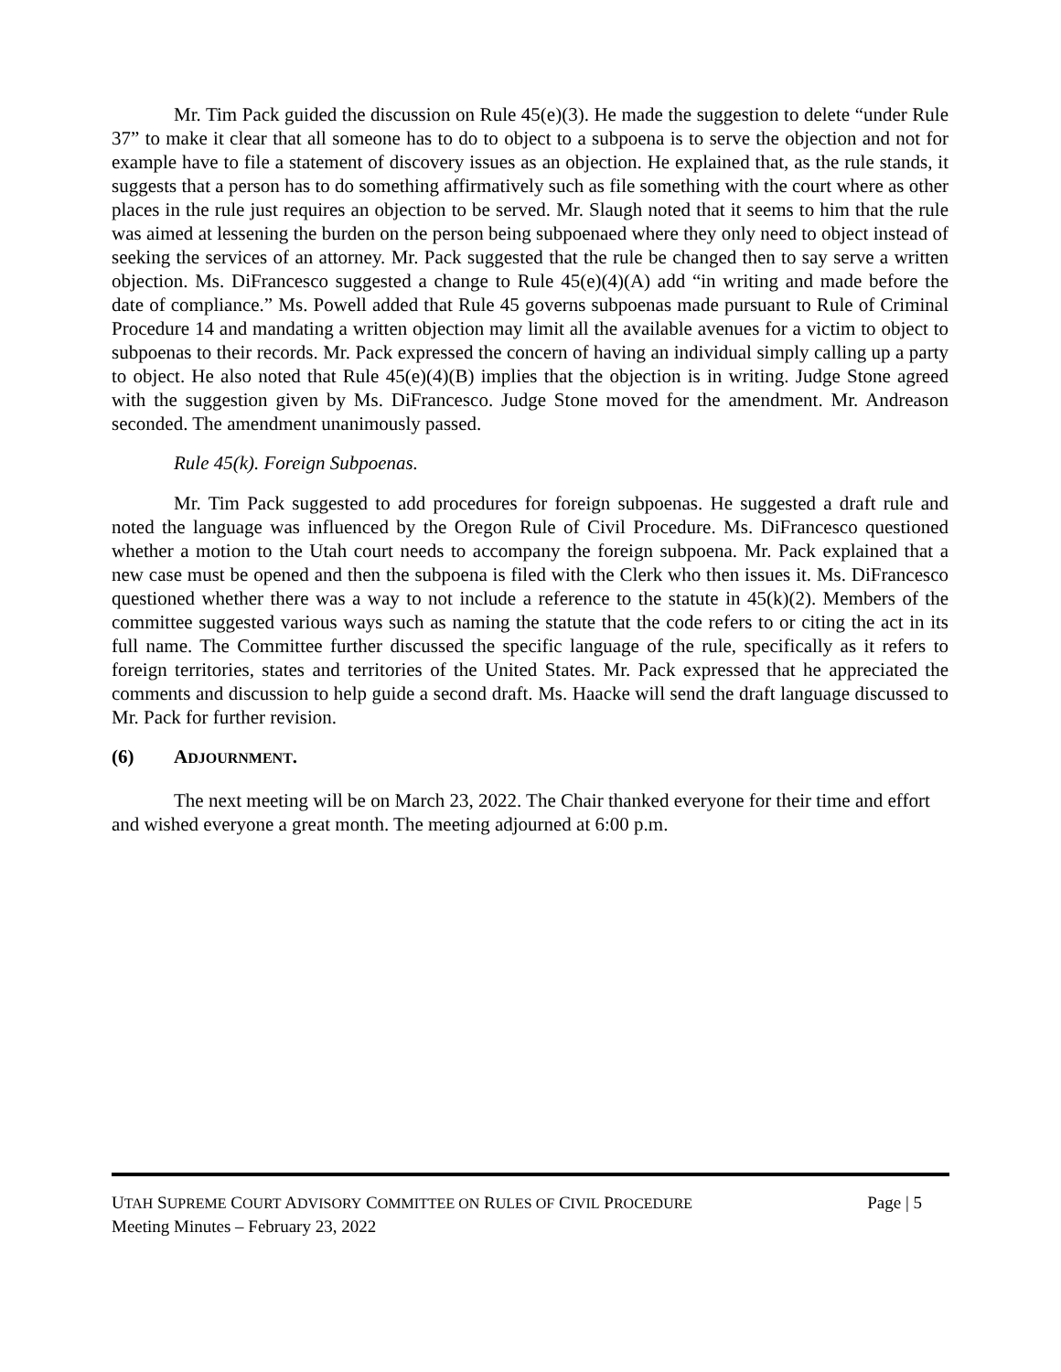Mr. Tim Pack guided the discussion on Rule 45(e)(3). He made the suggestion to delete “under Rule 37” to make it clear that all someone has to do to object to a subpoena is to serve the objection and not for example have to file a statement of discovery issues as an objection. He explained that, as the rule stands, it suggests that a person has to do something affirmatively such as file something with the court where as other places in the rule just requires an objection to be served. Mr. Slaugh noted that it seems to him that the rule was aimed at lessening the burden on the person being subpoenaed where they only need to object instead of seeking the services of an attorney. Mr. Pack suggested that the rule be changed then to say serve a written objection. Ms. DiFrancesco suggested a change to Rule 45(e)(4)(A) add “in writing and made before the date of compliance.” Ms. Powell added that Rule 45 governs subpoenas made pursuant to Rule of Criminal Procedure 14 and mandating a written objection may limit all the available avenues for a victim to object to subpoenas to their records. Mr. Pack expressed the concern of having an individual simply calling up a party to object. He also noted that Rule 45(e)(4)(B) implies that the objection is in writing. Judge Stone agreed with the suggestion given by Ms. DiFrancesco. Judge Stone moved for the amendment. Mr. Andreason seconded. The amendment unanimously passed.
Rule 45(k). Foreign Subpoenas.
Mr. Tim Pack suggested to add procedures for foreign subpoenas. He suggested a draft rule and noted the language was influenced by the Oregon Rule of Civil Procedure. Ms. DiFrancesco questioned whether a motion to the Utah court needs to accompany the foreign subpoena. Mr. Pack explained that a new case must be opened and then the subpoena is filed with the Clerk who then issues it. Ms. DiFrancesco questioned whether there was a way to not include a reference to the statute in 45(k)(2). Members of the committee suggested various ways such as naming the statute that the code refers to or citing the act in its full name. The Committee further discussed the specific language of the rule, specifically as it refers to foreign territories, states and territories of the United States. Mr. Pack expressed that he appreciated the comments and discussion to help guide a second draft. Ms. Haacke will send the draft language discussed to Mr. Pack for further revision.
(6) ADJOURNMENT.
The next meeting will be on March 23, 2022. The Chair thanked everyone for their time and effort and wished everyone a great month. The meeting adjourned at 6:00 p.m.
UTAH SUPREME COURT ADVISORY COMMITTEE ON RULES OF CIVIL PROCEDURE Page | 5
Meeting Minutes – February 23, 2022